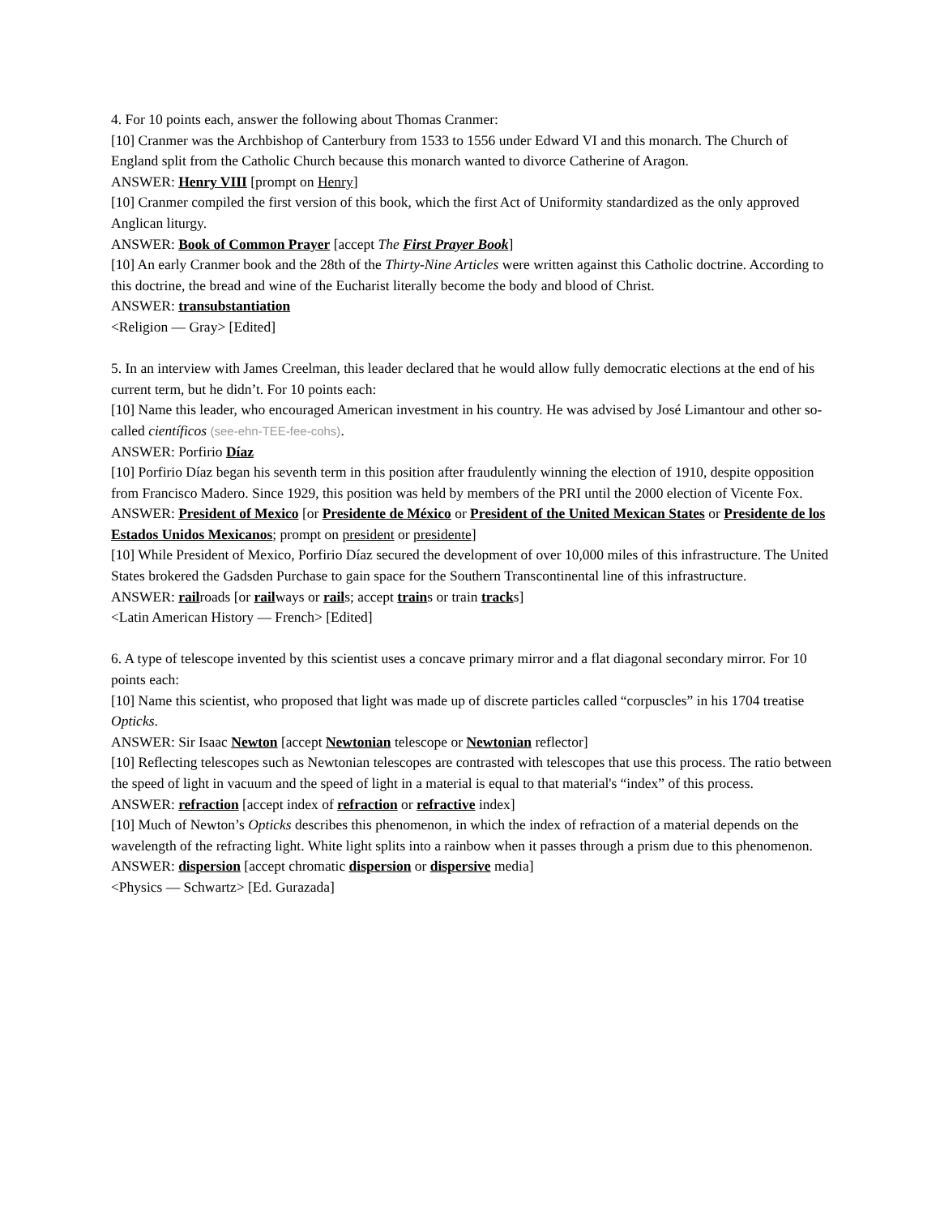4. For 10 points each, answer the following about Thomas Cranmer:
[10] Cranmer was the Archbishop of Canterbury from 1533 to 1556 under Edward VI and this monarch. The Church of England split from the Catholic Church because this monarch wanted to divorce Catherine of Aragon.
ANSWER: Henry VIII [prompt on Henry]
[10] Cranmer compiled the first version of this book, which the first Act of Uniformity standardized as the only approved Anglican liturgy.
ANSWER: Book of Common Prayer [accept The First Prayer Book]
[10] An early Cranmer book and the 28th of the Thirty-Nine Articles were written against this Catholic doctrine. According to this doctrine, the bread and wine of the Eucharist literally become the body and blood of Christ.
ANSWER: transubstantiation
<Religion — Gray> [Edited]
5. In an interview with James Creelman, this leader declared that he would allow fully democratic elections at the end of his current term, but he didn’t. For 10 points each:
[10] Name this leader, who encouraged American investment in his country. He was advised by José Limantour and other so-called científicos (see-ehn-TEE-fee-cohs).
ANSWER: Porfirio Díaz
[10] Porfirio Díaz began his seventh term in this position after fraudulently winning the election of 1910, despite opposition from Francisco Madero. Since 1929, this position was held by members of the PRI until the 2000 election of Vicente Fox.
ANSWER: President of Mexico [or Presidente de México or President of the United Mexican States or Presidente de los Estados Unidos Mexicanos; prompt on president or presidente]
[10] While President of Mexico, Porfirio Díaz secured the development of over 10,000 miles of this infrastructure. The United States brokered the Gadsden Purchase to gain space for the Southern Transcontinental line of this infrastructure.
ANSWER: railroads [or railways or rails; accept trains or train tracks]
<Latin American History — French> [Edited]
6. A type of telescope invented by this scientist uses a concave primary mirror and a flat diagonal secondary mirror. For 10 points each:
[10] Name this scientist, who proposed that light was made up of discrete particles called “corpuscles” in his 1704 treatise Opticks.
ANSWER: Sir Isaac Newton [accept Newtonian telescope or Newtonian reflector]
[10] Reflecting telescopes such as Newtonian telescopes are contrasted with telescopes that use this process. The ratio between the speed of light in vacuum and the speed of light in a material is equal to that material's “index” of this process.
ANSWER: refraction [accept index of refraction or refractive index]
[10] Much of Newton’s Opticks describes this phenomenon, in which the index of refraction of a material depends on the wavelength of the refracting light. White light splits into a rainbow when it passes through a prism due to this phenomenon.
ANSWER: dispersion [accept chromatic dispersion or dispersive media]
<Physics — Schwartz> [Ed. Gurazada]